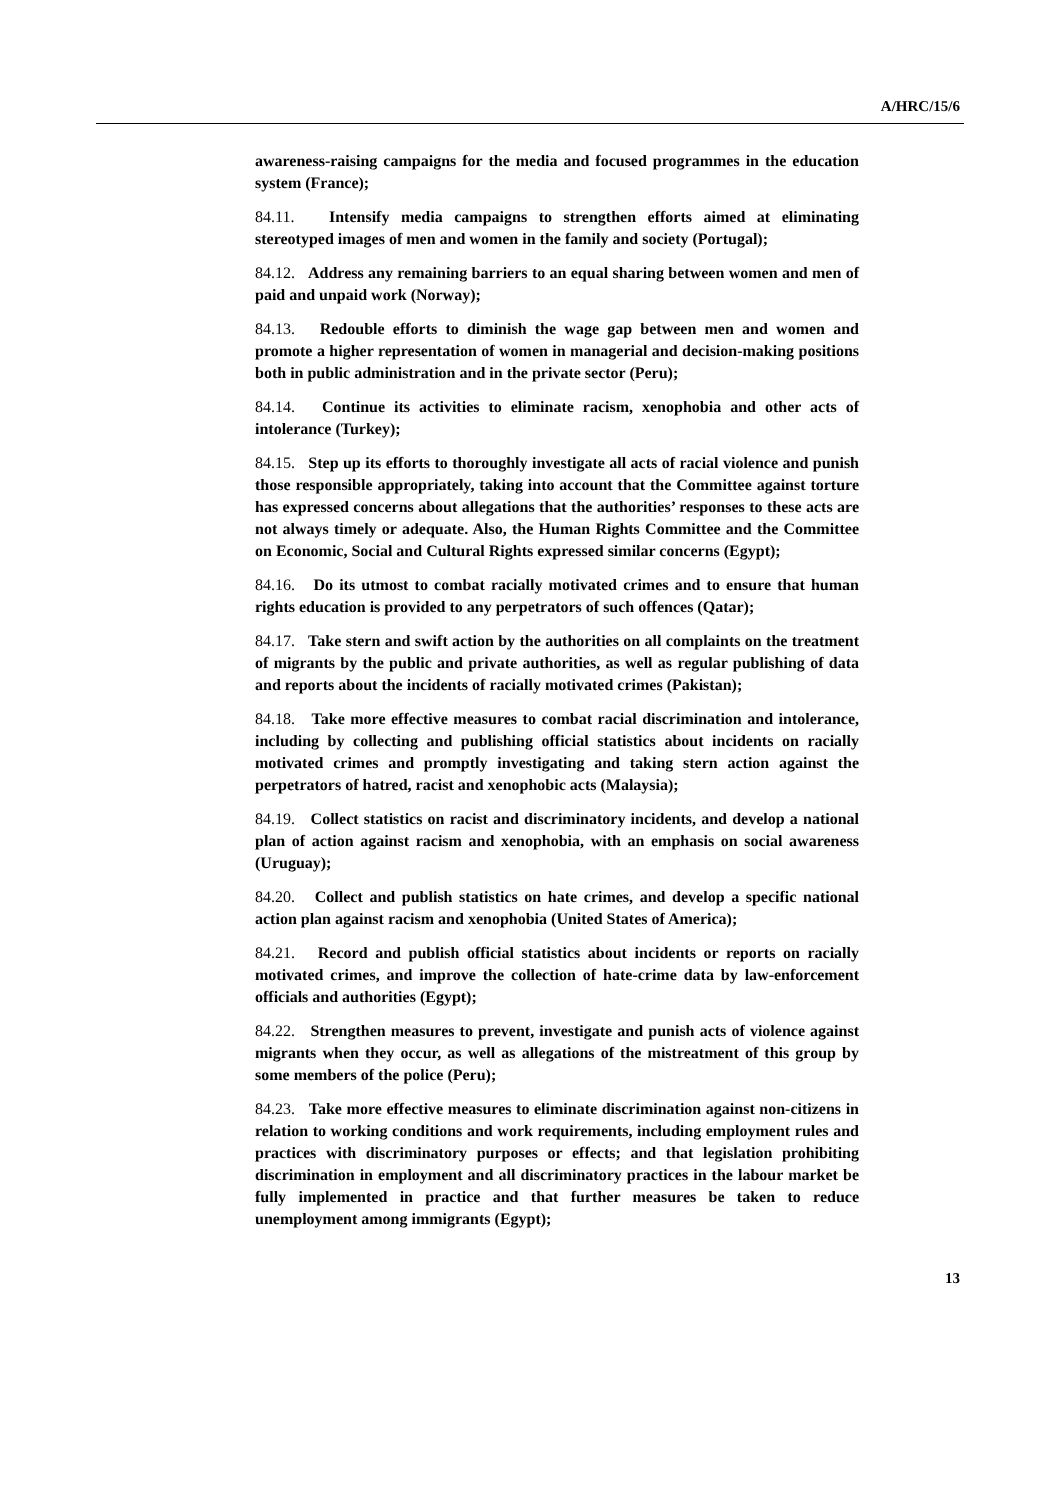A/HRC/15/6
awareness-raising campaigns for the media and focused programmes in the education system (France);
84.11. Intensify media campaigns to strengthen efforts aimed at eliminating stereotyped images of men and women in the family and society (Portugal);
84.12. Address any remaining barriers to an equal sharing between women and men of paid and unpaid work (Norway);
84.13. Redouble efforts to diminish the wage gap between men and women and promote a higher representation of women in managerial and decision-making positions both in public administration and in the private sector (Peru);
84.14. Continue its activities to eliminate racism, xenophobia and other acts of intolerance (Turkey);
84.15. Step up its efforts to thoroughly investigate all acts of racial violence and punish those responsible appropriately, taking into account that the Committee against torture has expressed concerns about allegations that the authorities’ responses to these acts are not always timely or adequate. Also, the Human Rights Committee and the Committee on Economic, Social and Cultural Rights expressed similar concerns (Egypt);
84.16. Do its utmost to combat racially motivated crimes and to ensure that human rights education is provided to any perpetrators of such offences (Qatar);
84.17. Take stern and swift action by the authorities on all complaints on the treatment of migrants by the public and private authorities, as well as regular publishing of data and reports about the incidents of racially motivated crimes (Pakistan);
84.18. Take more effective measures to combat racial discrimination and intolerance, including by collecting and publishing official statistics about incidents on racially motivated crimes and promptly investigating and taking stern action against the perpetrators of hatred, racist and xenophobic acts (Malaysia);
84.19. Collect statistics on racist and discriminatory incidents, and develop a national plan of action against racism and xenophobia, with an emphasis on social awareness (Uruguay);
84.20. Collect and publish statistics on hate crimes, and develop a specific national action plan against racism and xenophobia (United States of America);
84.21. Record and publish official statistics about incidents or reports on racially motivated crimes, and improve the collection of hate-crime data by law-enforcement officials and authorities (Egypt);
84.22. Strengthen measures to prevent, investigate and punish acts of violence against migrants when they occur, as well as allegations of the mistreatment of this group by some members of the police (Peru);
84.23. Take more effective measures to eliminate discrimination against non-citizens in relation to working conditions and work requirements, including employment rules and practices with discriminatory purposes or effects; and that legislation prohibiting discrimination in employment and all discriminatory practices in the labour market be fully implemented in practice and that further measures be taken to reduce unemployment among immigrants (Egypt);
13